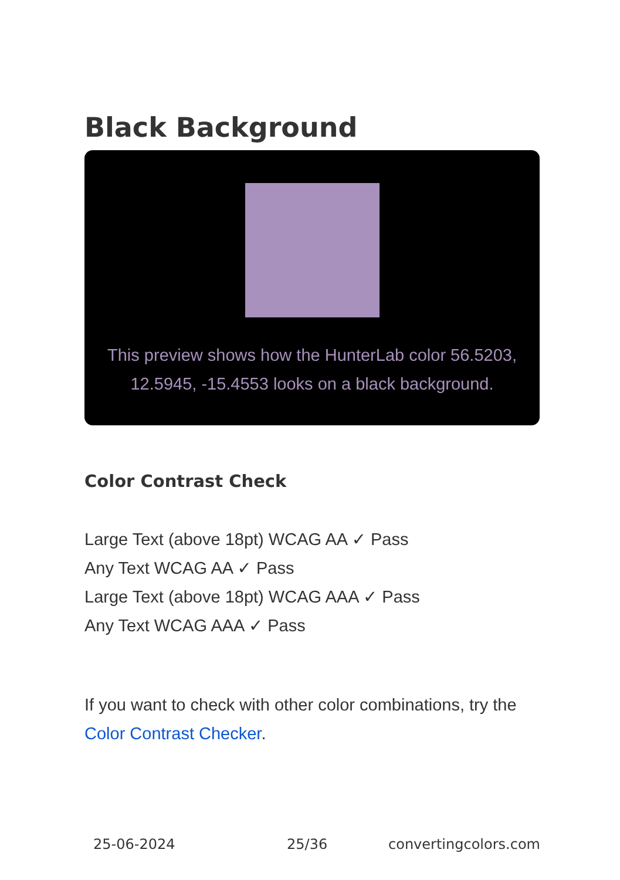Black Background
This preview shows how the HunterLab color 56.5203, 12.5945, -15.4553 looks on a black background.
Color Contrast Check
Large Text (above 18pt) WCAG AA ✓ Pass
Any Text WCAG AA ✓ Pass
Large Text (above 18pt) WCAG AAA ✓ Pass
Any Text WCAG AAA ✓ Pass
If you want to check with other color combinations, try the Color Contrast Checker.
25-06-2024 25/36 convertingcolors.com